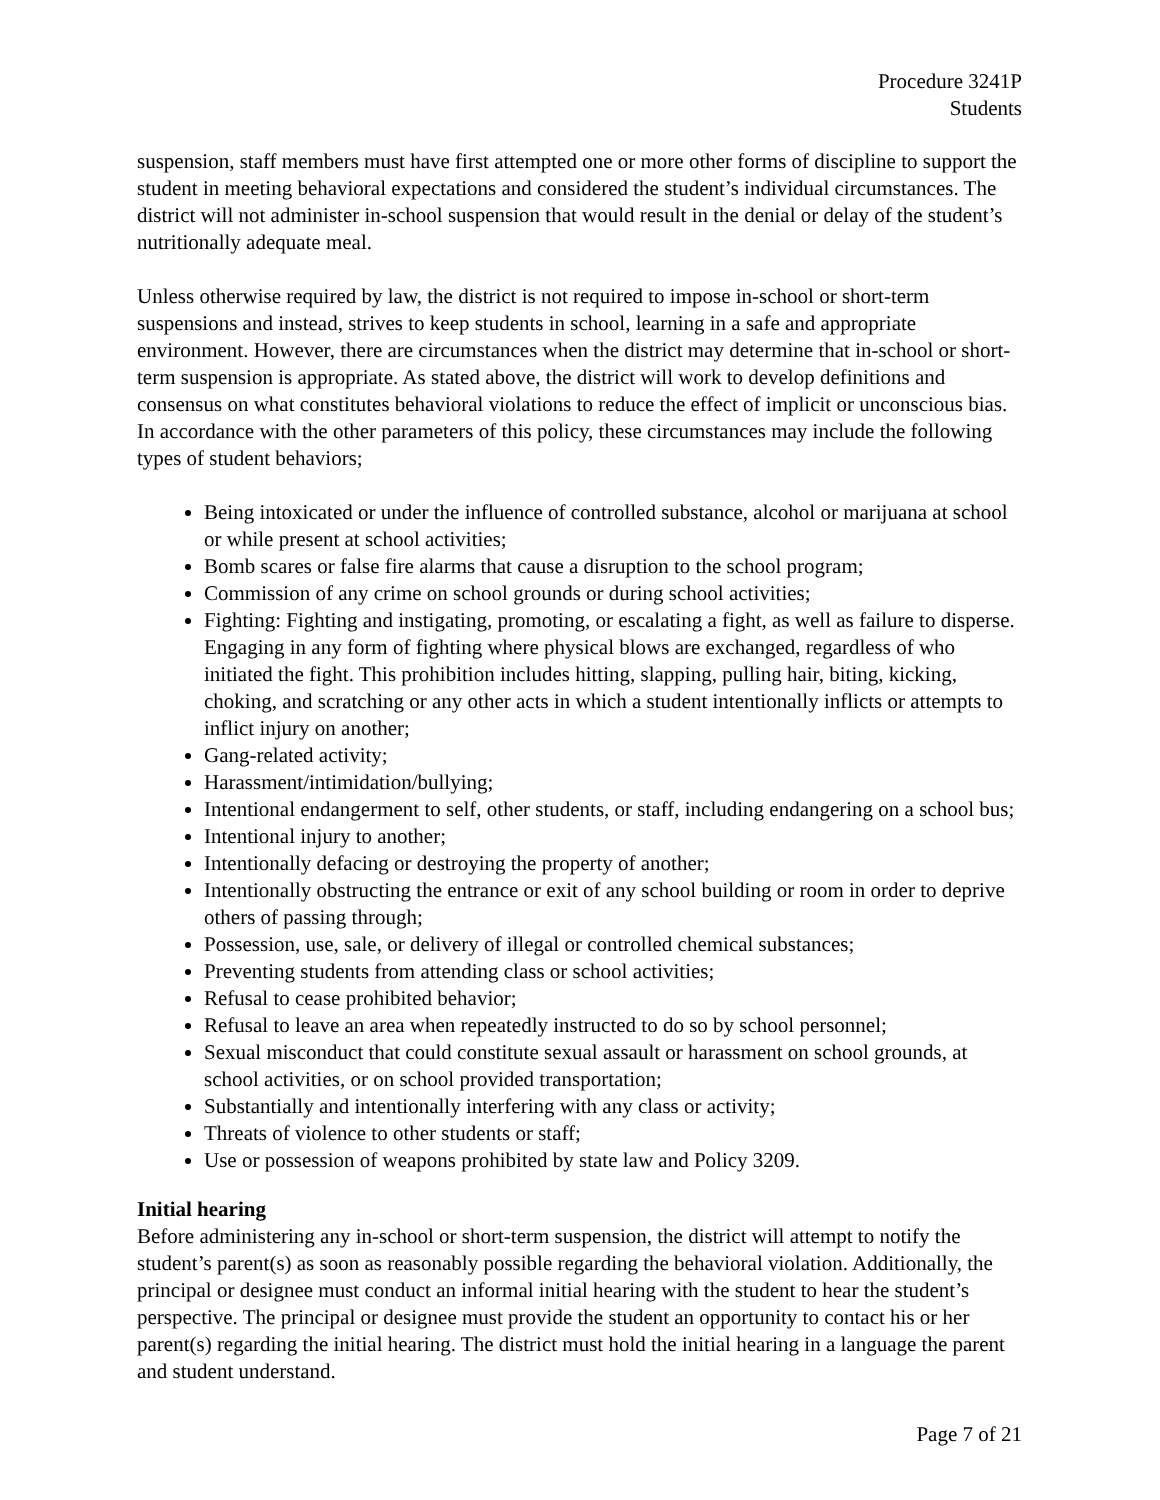Procedure 3241P
Students
suspension, staff members must have first attempted one or more other forms of discipline to support the student in meeting behavioral expectations and considered the student’s individual circumstances. The district will not administer in-school suspension that would result in the denial or delay of the student’s nutritionally adequate meal.
Unless otherwise required by law, the district is not required to impose in-school or short-term suspensions and instead, strives to keep students in school, learning in a safe and appropriate environment. However, there are circumstances when the district may determine that in-school or short-term suspension is appropriate. As stated above, the district will work to develop definitions and consensus on what constitutes behavioral violations to reduce the effect of implicit or unconscious bias. In accordance with the other parameters of this policy, these circumstances may include the following types of student behaviors;
Being intoxicated or under the influence of controlled substance, alcohol or marijuana at school or while present at school activities;
Bomb scares or false fire alarms that cause a disruption to the school program;
Commission of any crime on school grounds or during school activities;
Fighting: Fighting and instigating, promoting, or escalating a fight, as well as failure to disperse. Engaging in any form of fighting where physical blows are exchanged, regardless of who initiated the fight. This prohibition includes hitting, slapping, pulling hair, biting, kicking, choking, and scratching or any other acts in which a student intentionally inflicts or attempts to inflict injury on another;
Gang-related activity;
Harassment/intimidation/bullying;
Intentional endangerment to self, other students, or staff, including endangering on a school bus;
Intentional injury to another;
Intentionally defacing or destroying the property of another;
Intentionally obstructing the entrance or exit of any school building or room in order to deprive others of passing through;
Possession, use, sale, or delivery of illegal or controlled chemical substances;
Preventing students from attending class or school activities;
Refusal to cease prohibited behavior;
Refusal to leave an area when repeatedly instructed to do so by school personnel;
Sexual misconduct that could constitute sexual assault or harassment on school grounds, at school activities, or on school provided transportation;
Substantially and intentionally interfering with any class or activity;
Threats of violence to other students or staff;
Use or possession of weapons prohibited by state law and Policy 3209.
Initial hearing
Before administering any in-school or short-term suspension, the district will attempt to notify the student’s parent(s) as soon as reasonably possible regarding the behavioral violation. Additionally, the principal or designee must conduct an informal initial hearing with the student to hear the student’s perspective. The principal or designee must provide the student an opportunity to contact his or her parent(s) regarding the initial hearing. The district must hold the initial hearing in a language the parent and student understand.
Page 7 of 21